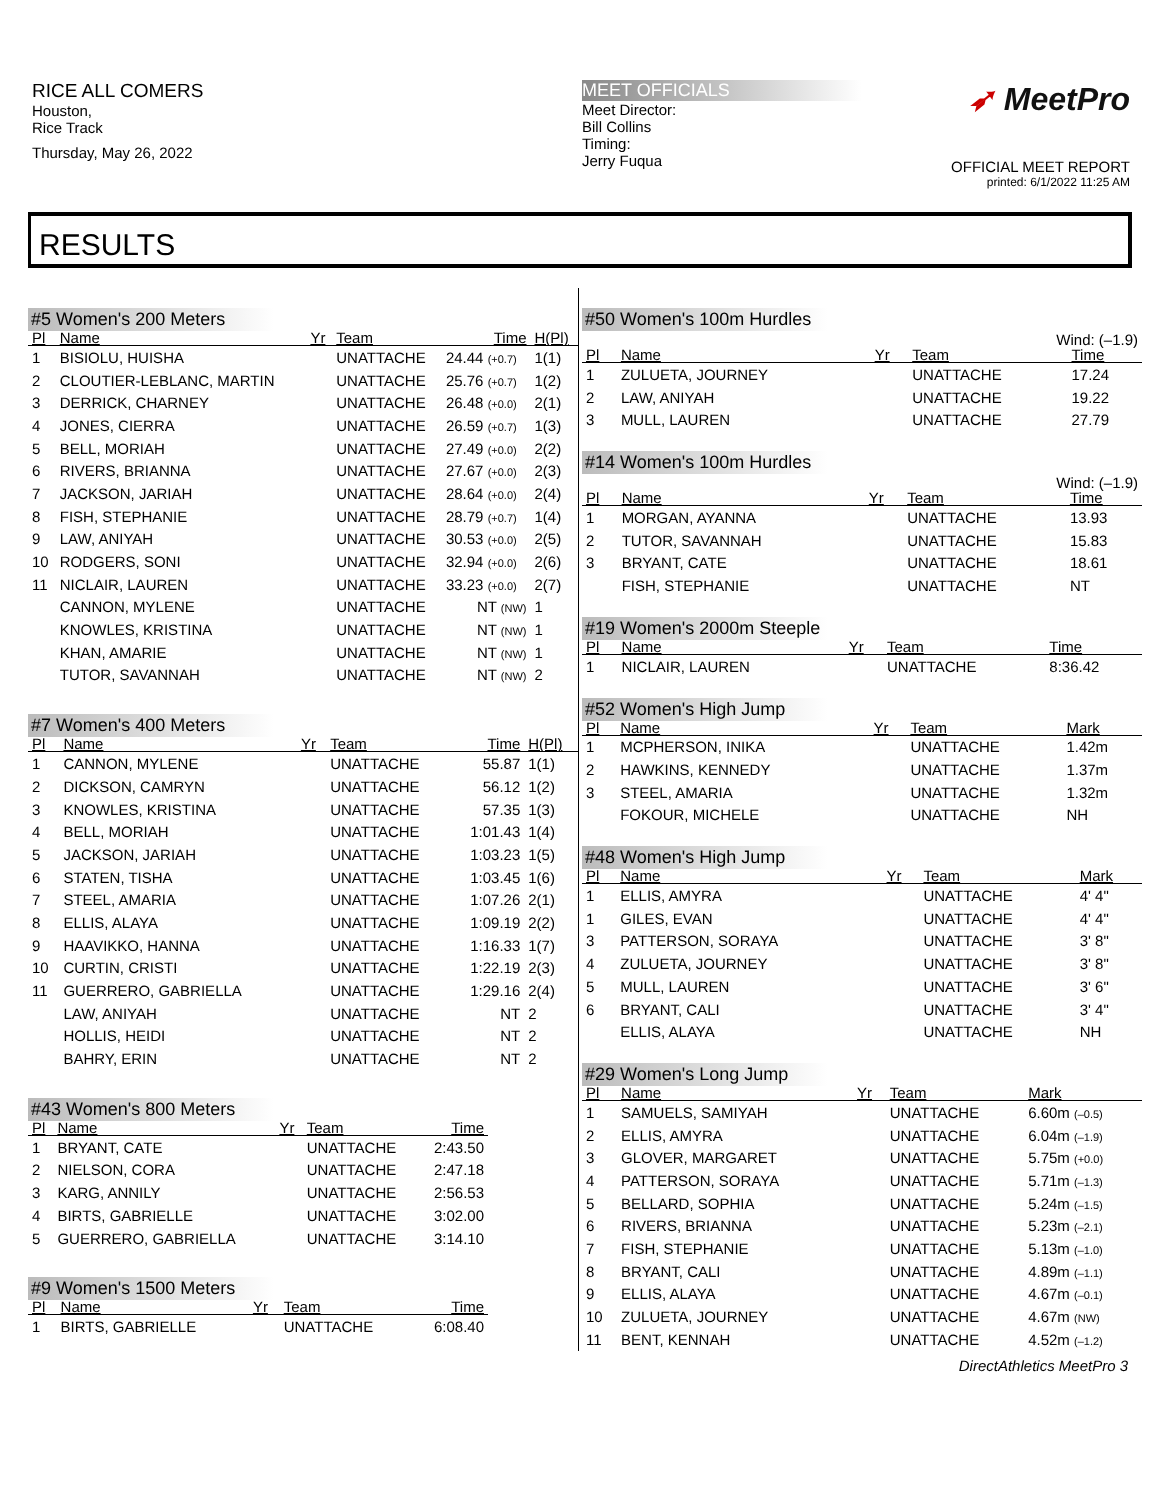RICE ALL COMERS
Houston,
Rice Track
Thursday, May 26, 2022
MEET OFFICIALS
Meet Director:
Bill Collins
Timing:
Jerry Fuqua
➶ MeetPro
OFFICIAL MEET REPORT
printed: 6/1/2022 11:25 AM
RESULTS
#5 Women's 200 Meters
| Pl | Name | Yr | Team | Time | H(Pl) |
| --- | --- | --- | --- | --- | --- |
| 1 | BISIOLU, HUISHA | | UNATTACHE | 24.44 (+0.7) | 1(1) |
| 2 | CLOUTIER-LEBLANC, MARTIN | | UNATTACHE | 25.76 (+0.7) | 1(2) |
| 3 | DERRICK, CHARNEY | | UNATTACHE | 26.48 (+0.0) | 2(1) |
| 4 | JONES, CIERRA | | UNATTACHE | 26.59 (+0.7) | 1(3) |
| 5 | BELL, MORIAH | | UNATTACHE | 27.49 (+0.0) | 2(2) |
| 6 | RIVERS, BRIANNA | | UNATTACHE | 27.67 (+0.0) | 2(3) |
| 7 | JACKSON, JARIAH | | UNATTACHE | 28.64 (+0.0) | 2(4) |
| 8 | FISH, STEPHANIE | | UNATTACHE | 28.79 (+0.7) | 1(4) |
| 9 | LAW, ANIYAH | | UNATTACHE | 30.53 (+0.0) | 2(5) |
| 10 | RODGERS, SONI | | UNATTACHE | 32.94 (+0.0) | 2(6) |
| 11 | NICLAIR, LAUREN | | UNATTACHE | 33.23 (+0.0) | 2(7) |
| | CANNON, MYLENE | | UNATTACHE | NT (NW) | 1 |
| | KNOWLES, KRISTINA | | UNATTACHE | NT (NW) | 1 |
| | KHAN, AMARIE | | UNATTACHE | NT (NW) | 1 |
| | TUTOR, SAVANNAH | | UNATTACHE | NT (NW) | 2 |
#7 Women's 400 Meters
| Pl | Name | Yr | Team | Time | H(Pl) |
| --- | --- | --- | --- | --- | --- |
| 1 | CANNON, MYLENE | | UNATTACHE | 55.87 | 1(1) |
| 2 | DICKSON, CAMRYN | | UNATTACHE | 56.12 | 1(2) |
| 3 | KNOWLES, KRISTINA | | UNATTACHE | 57.35 | 1(3) |
| 4 | BELL, MORIAH | | UNATTACHE | 1:01.43 | 1(4) |
| 5 | JACKSON, JARIAH | | UNATTACHE | 1:03.23 | 1(5) |
| 6 | STATEN, TISHA | | UNATTACHE | 1:03.45 | 1(6) |
| 7 | STEEL, AMARIA | | UNATTACHE | 1:07.26 | 2(1) |
| 8 | ELLIS, ALAYA | | UNATTACHE | 1:09.19 | 2(2) |
| 9 | HAAVIKKO, HANNA | | UNATTACHE | 1:16.33 | 1(7) |
| 10 | CURTIN, CRISTI | | UNATTACHE | 1:22.19 | 2(3) |
| 11 | GUERRERO, GABRIELLA | | UNATTACHE | 1:29.16 | 2(4) |
| | LAW, ANIYAH | | UNATTACHE | NT | 2 |
| | HOLLIS, HEIDI | | UNATTACHE | NT | 2 |
| | BAHRY, ERIN | | UNATTACHE | NT | 2 |
#43 Women's 800 Meters
| Pl | Name | Yr | Team | Time |
| --- | --- | --- | --- | --- |
| 1 | BRYANT, CATE | | UNATTACHE | 2:43.50 |
| 2 | NIELSON, CORA | | UNATTACHE | 2:47.18 |
| 3 | KARG, ANNILY | | UNATTACHE | 2:56.53 |
| 4 | BIRTS, GABRIELLE | | UNATTACHE | 3:02.00 |
| 5 | GUERRERO, GABRIELLA | | UNATTACHE | 3:14.10 |
#9 Women's 1500 Meters
| Pl | Name | Yr | Team | Time |
| --- | --- | --- | --- | --- |
| 1 | BIRTS, GABRIELLE | | UNATTACHE | 6:08.40 |
#50 Women's 100m Hurdles
Wind: (–1.9)
| Pl | Name | Yr | Team | Time |
| --- | --- | --- | --- | --- |
| 1 | ZULUETA, JOURNEY | | UNATTACHE | 17.24 |
| 2 | LAW, ANIYAH | | UNATTACHE | 19.22 |
| 3 | MULL, LAUREN | | UNATTACHE | 27.79 |
#14 Women's 100m Hurdles
Wind: (–1.9)
| Pl | Name | Yr | Team | Time |
| --- | --- | --- | --- | --- |
| 1 | MORGAN, AYANNA | | UNATTACHE | 13.93 |
| 2 | TUTOR, SAVANNAH | | UNATTACHE | 15.83 |
| 3 | BRYANT, CATE | | UNATTACHE | 18.61 |
| | FISH, STEPHANIE | | UNATTACHE | NT |
#19 Women's 2000m Steeple
| Pl | Name | Yr | Team | Time |
| --- | --- | --- | --- | --- |
| 1 | NICLAIR, LAUREN | | UNATTACHE | 8:36.42 |
#52 Women's High Jump
| Pl | Name | Yr | Team | Mark |
| --- | --- | --- | --- | --- |
| 1 | MCPHERSON, INIKA | | UNATTACHE | 1.42m |
| 2 | HAWKINS, KENNEDY | | UNATTACHE | 1.37m |
| 3 | STEEL, AMARIA | | UNATTACHE | 1.32m |
| | FOKOUR, MICHELE | | UNATTACHE | NH |
#48 Women's High Jump
| Pl | Name | Yr | Team | Mark |
| --- | --- | --- | --- | --- |
| 1 | ELLIS, AMYRA | | UNATTACHE | 4' 4" |
| 1 | GILES, EVAN | | UNATTACHE | 4' 4" |
| 3 | PATTERSON, SORAYA | | UNATTACHE | 3' 8" |
| 4 | ZULUETA, JOURNEY | | UNATTACHE | 3' 8" |
| 5 | MULL, LAUREN | | UNATTACHE | 3' 6" |
| 6 | BRYANT, CALI | | UNATTACHE | 3' 4" |
| | ELLIS, ALAYA | | UNATTACHE | NH |
#29 Women's Long Jump
| Pl | Name | Yr | Team | Mark |
| --- | --- | --- | --- | --- |
| 1 | SAMUELS, SAMIYAH | | UNATTACHE | 6.60m (–0.5) |
| 2 | ELLIS, AMYRA | | UNATTACHE | 6.04m (–1.9) |
| 3 | GLOVER, MARGARET | | UNATTACHE | 5.75m (+0.0) |
| 4 | PATTERSON, SORAYA | | UNATTACHE | 5.71m (–1.3) |
| 5 | BELLARD, SOPHIA | | UNATTACHE | 5.24m (–1.5) |
| 6 | RIVERS, BRIANNA | | UNATTACHE | 5.23m (–2.1) |
| 7 | FISH, STEPHANIE | | UNATTACHE | 5.13m (–1.0) |
| 8 | BRYANT, CALI | | UNATTACHE | 4.89m (–1.1) |
| 9 | ELLIS, ALAYA | | UNATTACHE | 4.67m (–0.1) |
| 10 | ZULUETA, JOURNEY | | UNATTACHE | 4.67m (NW) |
| 11 | BENT, KENNAH | | UNATTACHE | 4.52m (–1.2) |
DirectAthletics MeetPro 3